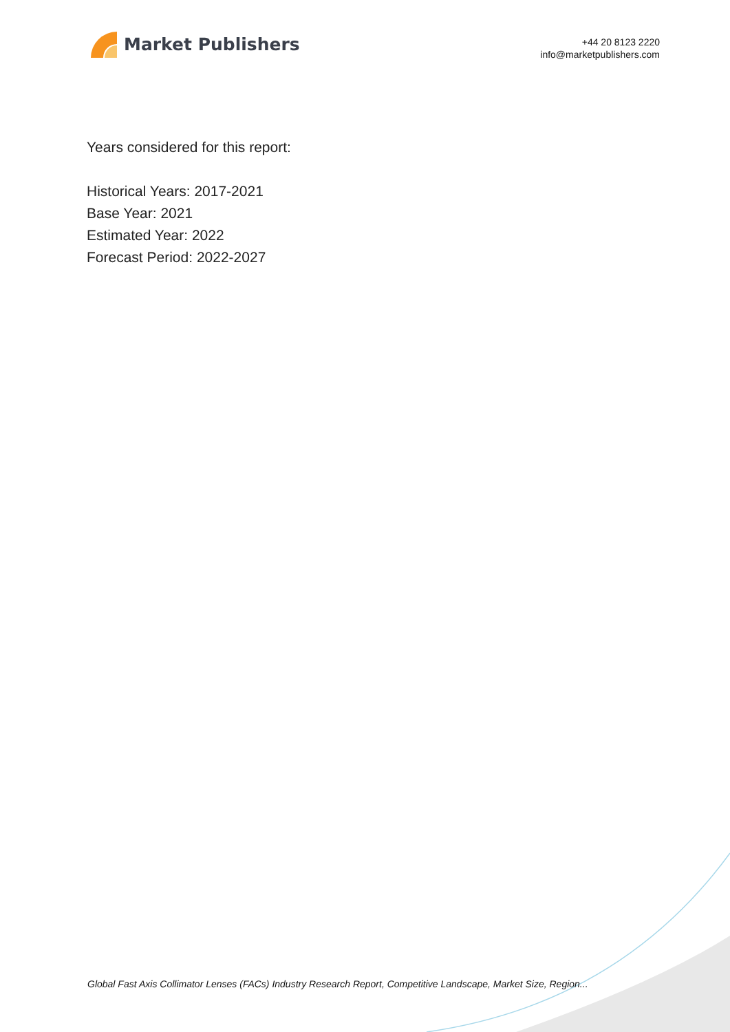Market Publishers
+44 20 8123 2220
info@marketpublishers.com
Years considered for this report:
Historical Years: 2017-2021
Base Year: 2021
Estimated Year: 2022
Forecast Period: 2022-2027
Global Fast Axis Collimator Lenses (FACs) Industry Research Report, Competitive Landscape, Market Size, Region...